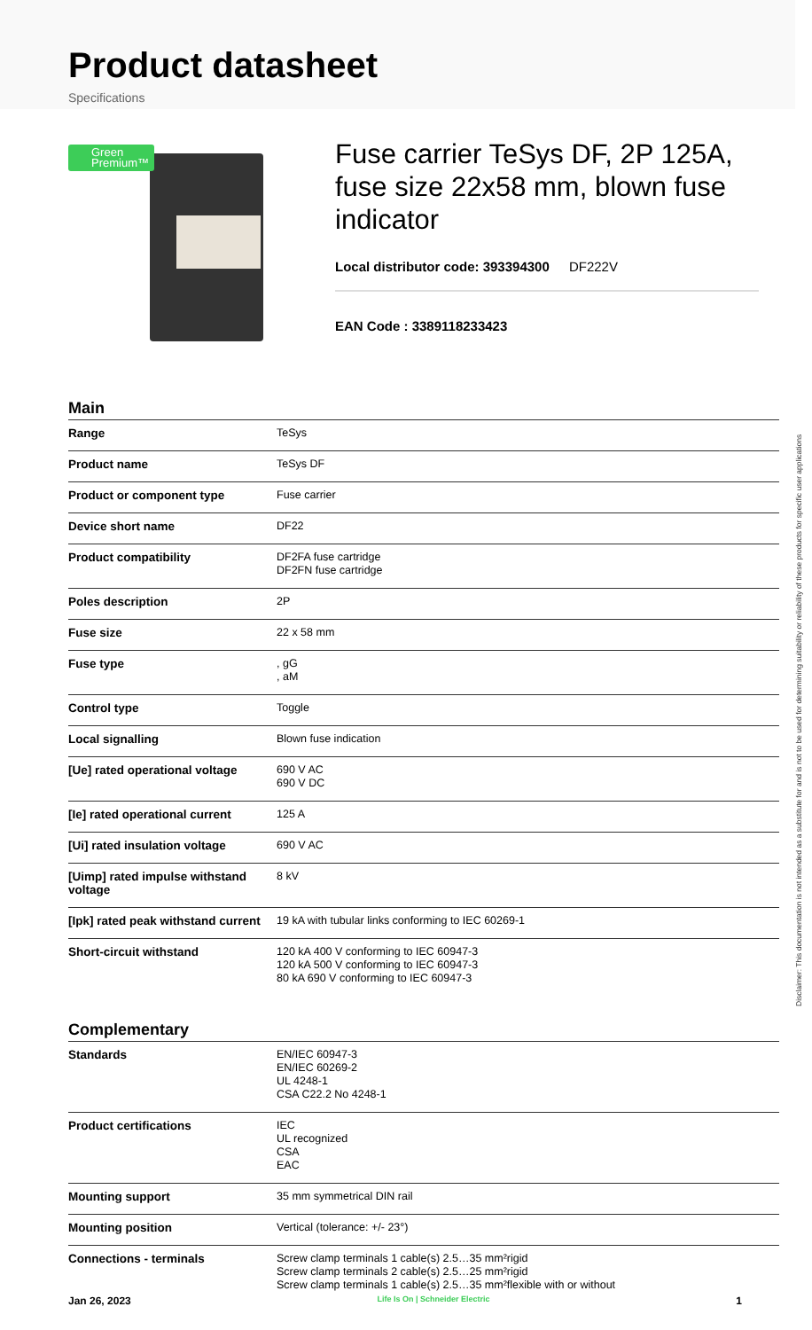Product datasheet
Specifications
Green
Premium™
Fuse carrier TeSys DF, 2P 125A, fuse size 22x58 mm, blown fuse indicator
Local distributor code: 393394300 DF222V
EAN Code : 3389118233423
Main
| Range | TeSys |
| Product name | TeSys DF |
| Product or component type | Fuse carrier |
| Device short name | DF22 |
| Product compatibility | DF2FA fuse cartridge DF2FN fuse cartridge |
| Poles description | 2P |
| Fuse size | 22 x 58 mm |
| Fuse type | , gG , aM |
| Control type | Toggle |
| Local signalling | Blown fuse indication |
| [Ue] rated operational voltage | 690 V AC 690 V DC |
| [Ie] rated operational current | 125 A |
| [Ui] rated insulation voltage | 690 V AC |
| [Uimp] rated impulse withstand voltage | 8 kV |
| [Ipk] rated peak withstand current | 19 kA with tubular links conforming to IEC 60269-1 |
| Short-circuit withstand | 120 kA 400 V conforming to IEC 60947-3 120 kA 500 V conforming to IEC 60947-3 80 kA 690 V conforming to IEC 60947-3 |
Complementary
| Standards | EN/IEC 60947-3 EN/IEC 60269-2 UL 4248-1 CSA C22.2 No 4248-1 |
| Product certifications | IEC UL recognized CSA EAC |
| Mounting support | 35 mm symmetrical DIN rail |
| Mounting position | Vertical (tolerance: +/- 23°) |
| Connections - terminals | Screw clamp terminals 1 cable(s) 2.5…35 mm²rigid Screw clamp terminals 2 cable(s) 2.5…25 mm²rigid Screw clamp terminals 1 cable(s) 2.5…35 mm²flexible with or without |
Disclaimer: This documentation is not intended as a substitute for and is not to be used for determining suitability or reliability of these products for specific user applications
Jan 26, 2023 Life Is On | Schneider Electric 1